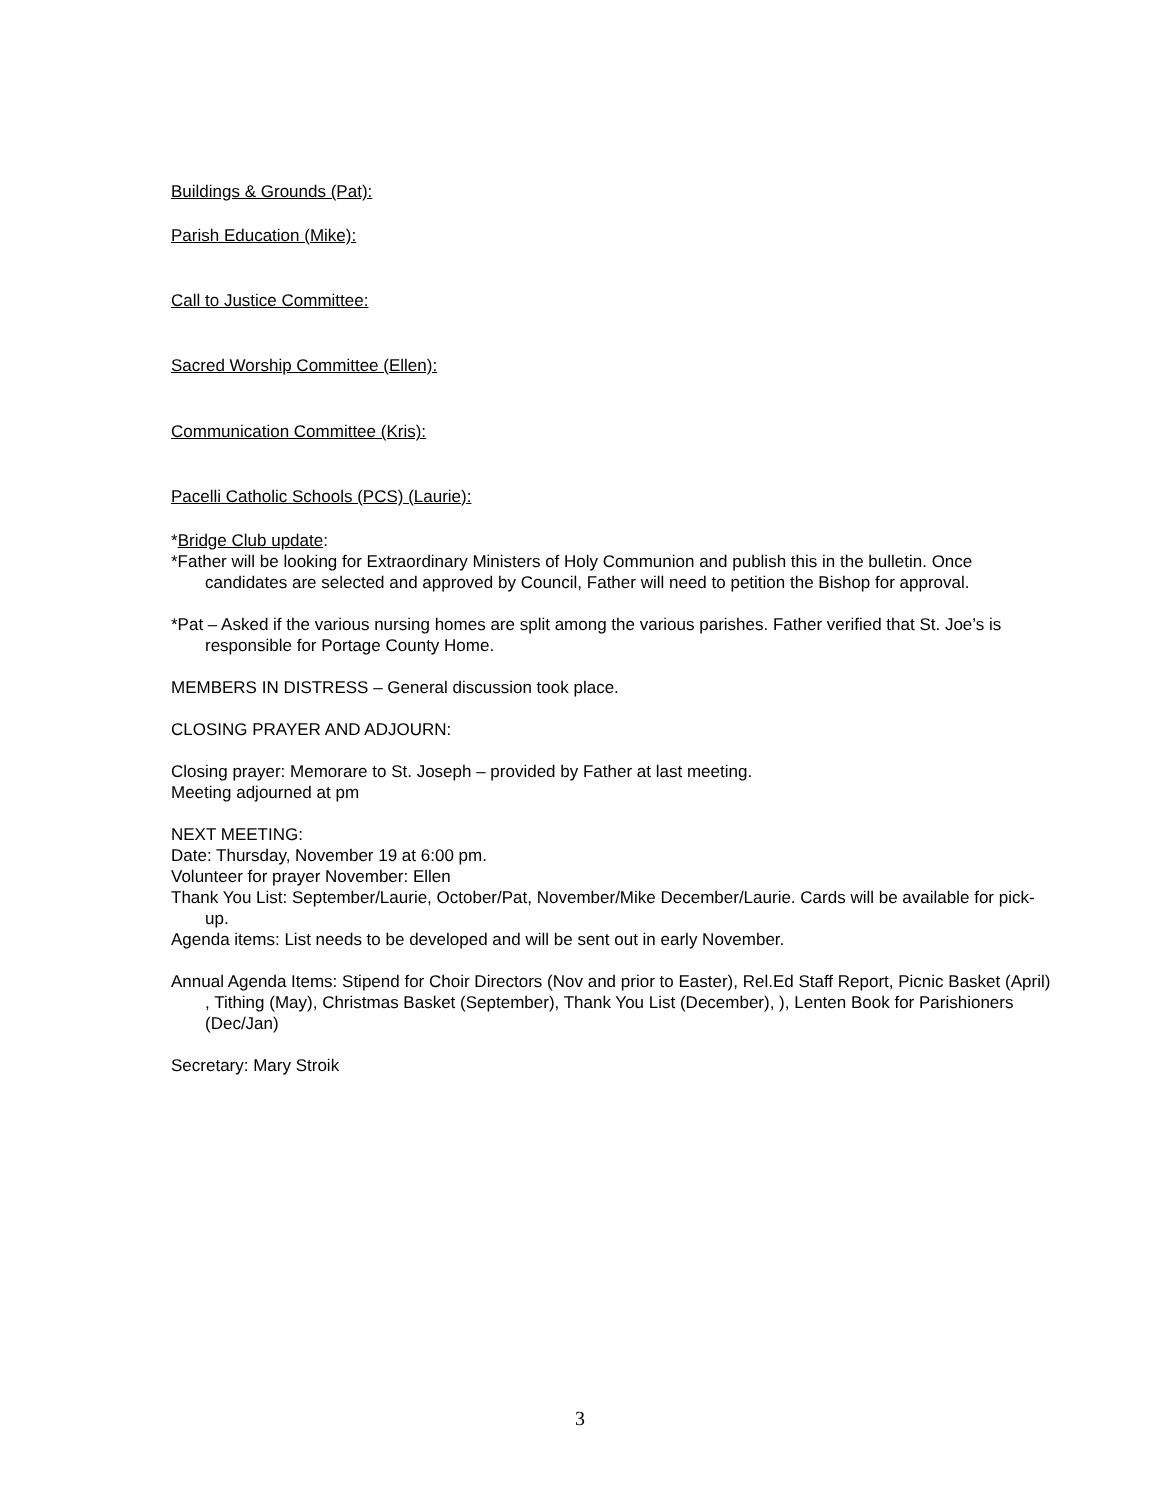Buildings & Grounds (Pat):
Parish Education (Mike):
Call to Justice Committee:
Sacred Worship Committee (Ellen):
Communication Committee (Kris):
Pacelli Catholic Schools (PCS) (Laurie):
*Bridge Club update:
*Father will be looking for Extraordinary Ministers of Holy Communion and publish this in the bulletin. Once candidates are selected and approved by Council, Father will need to petition the Bishop for approval.
*Pat – Asked if the various nursing homes are split among the various parishes. Father verified that St. Joe’s is responsible for Portage County Home.
MEMBERS IN DISTRESS – General discussion took place.
CLOSING PRAYER AND ADJOURN:
Closing prayer: Memorare to St. Joseph – provided by Father at last meeting.
Meeting adjourned at pm
NEXT MEETING:
Date: Thursday, November 19 at 6:00 pm.
Volunteer for prayer November: Ellen
Thank You List: September/Laurie, October/Pat, November/Mike December/Laurie. Cards will be available for pick-up.
Agenda items: List needs to be developed and will be sent out in early November.
Annual Agenda Items: Stipend for Choir Directors (Nov and prior to Easter), Rel.Ed Staff Report, Picnic Basket (April) , Tithing (May), Christmas Basket (September), Thank You List (December), ), Lenten Book for Parishioners (Dec/Jan)
Secretary: Mary Stroik
3